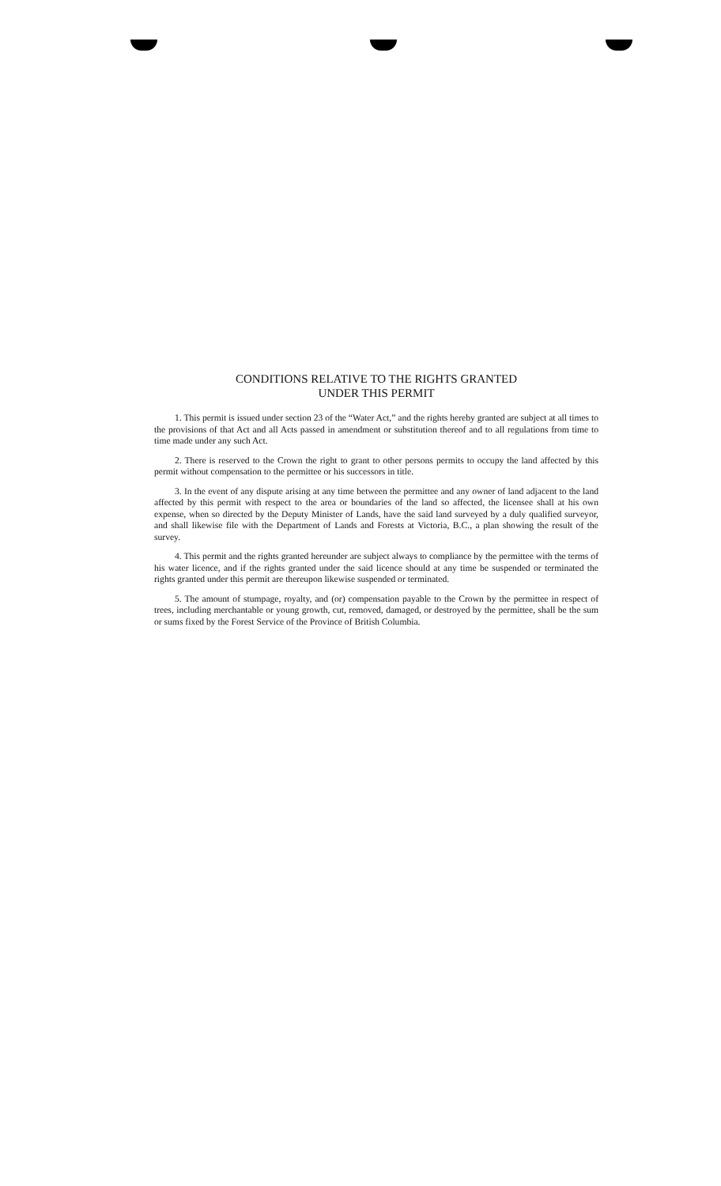CONDITIONS RELATIVE TO THE RIGHTS GRANTED
UNDER THIS PERMIT
1. This permit is issued under section 23 of the “Water Act,” and the rights hereby granted are subject at all times to the provisions of that Act and all Acts passed in amendment or substitution thereof and to all regulations from time to time made under any such Act.
2. There is reserved to the Crown the right to grant to other persons permits to occupy the land affected by this permit without compensation to the permittee or his successors in title.
3. In the event of any dispute arising at any time between the permittee and any owner of land adjacent to the land affected by this permit with respect to the area or boundaries of the land so affected, the licensee shall at his own expense, when so directed by the Deputy Minister of Lands, have the said land surveyed by a duly qualified surveyor, and shall likewise file with the Department of Lands and Forests at Victoria, B.C., a plan showing the result of the survey.
4. This permit and the rights granted hereunder are subject always to compliance by the permittee with the terms of his water licence, and if the rights granted under the said licence should at any time be suspended or terminated the rights granted under this permit are thereupon likewise suspended or terminated.
5. The amount of stumpage, royalty, and (or) compensation payable to the Crown by the permittee in respect of trees, including merchantable or young growth, cut, removed, damaged, or destroyed by the permittee, shall be the sum or sums fixed by the Forest Service of the Province of British Columbia.